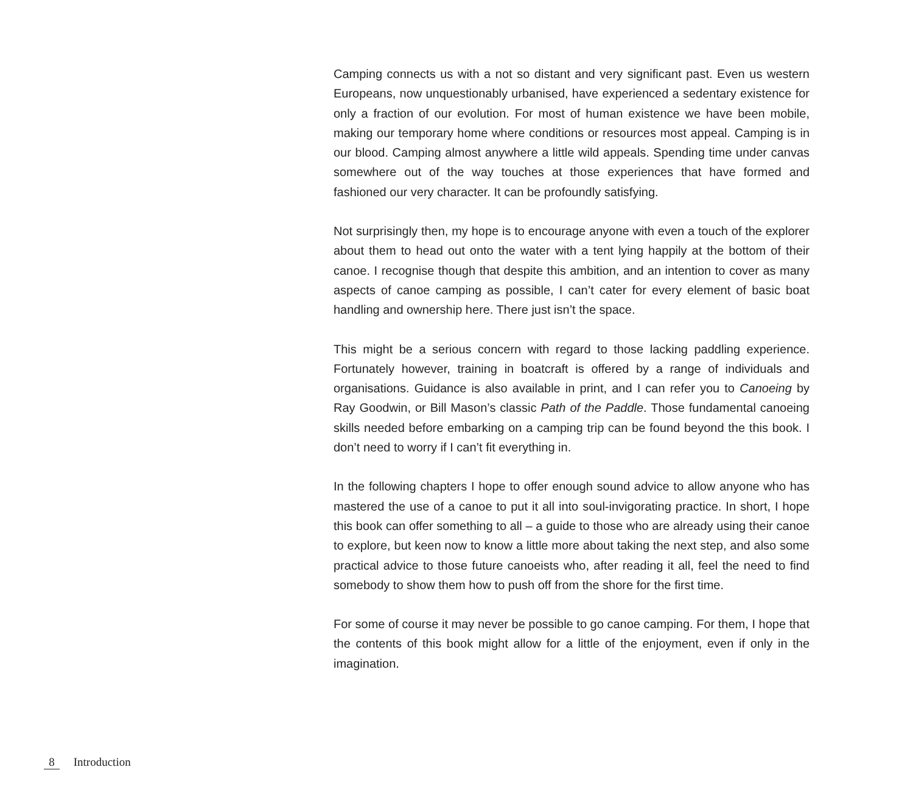Camping connects us with a not so distant and very significant past. Even us western Europeans, now unquestionably urbanised, have experienced a sedentary existence for only a fraction of our evolution. For most of human existence we have been mobile, making our temporary home where conditions or resources most appeal. Camping is in our blood. Camping almost anywhere a little wild appeals. Spending time under canvas somewhere out of the way touches at those experiences that have formed and fashioned our very character. It can be profoundly satisfying.
Not surprisingly then, my hope is to encourage anyone with even a touch of the explorer about them to head out onto the water with a tent lying happily at the bottom of their canoe. I recognise though that despite this ambition, and an intention to cover as many aspects of canoe camping as possible, I can’t cater for every element of basic boat handling and ownership here. There just isn’t the space.
This might be a serious concern with regard to those lacking paddling experience. Fortunately however, training in boatcraft is offered by a range of individuals and organisations. Guidance is also available in print, and I can refer you to Canoeing by Ray Goodwin, or Bill Mason’s classic Path of the Paddle. Those fundamental canoeing skills needed before embarking on a camping trip can be found beyond the this book. I don’t need to worry if I can’t fit everything in.
In the following chapters I hope to offer enough sound advice to allow anyone who has mastered the use of a canoe to put it all into soul-invigorating practice. In short, I hope this book can offer something to all – a guide to those who are already using their canoe to explore, but keen now to know a little more about taking the next step, and also some practical advice to those future canoeists who, after reading it all, feel the need to find somebody to show them how to push off from the shore for the first time.
For some of course it may never be possible to go canoe camping. For them, I hope that the contents of this book might allow for a little of the enjoyment, even if only in the imagination.
8 Introduction